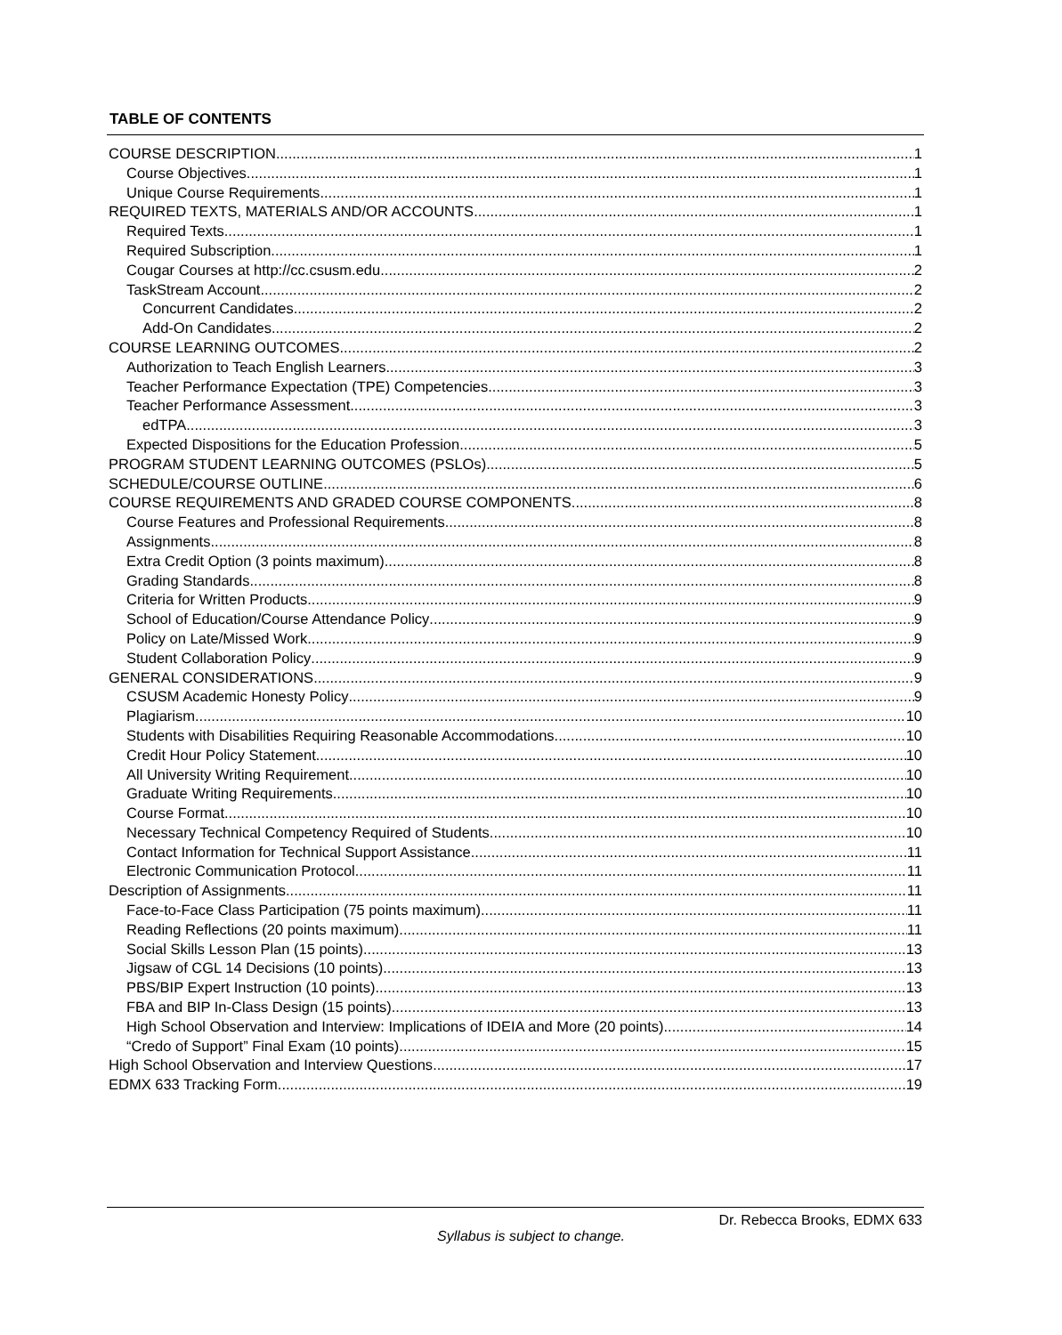TABLE OF CONTENTS
COURSE DESCRIPTION 1
Course Objectives 1
Unique Course Requirements 1
REQUIRED TEXTS, MATERIALS AND/OR ACCOUNTS 1
Required Texts 1
Required Subscription 1
Cougar Courses at http://cc.csusm.edu 2
TaskStream Account 2
Concurrent Candidates 2
Add-On Candidates 2
COURSE LEARNING OUTCOMES 2
Authorization to Teach English Learners 3
Teacher Performance Expectation (TPE) Competencies 3
Teacher Performance Assessment 3
edTPA 3
Expected Dispositions for the Education Profession 5
PROGRAM STUDENT LEARNING OUTCOMES (PSLOs) 5
SCHEDULE/COURSE OUTLINE 6
COURSE REQUIREMENTS AND GRADED COURSE COMPONENTS 8
Course Features and Professional Requirements 8
Assignments 8
Extra Credit Option (3 points maximum) 8
Grading Standards 8
Criteria for Written Products 9
School of Education/Course Attendance Policy 9
Policy on Late/Missed Work 9
Student Collaboration Policy 9
GENERAL CONSIDERATIONS 9
CSUSM Academic Honesty Policy 9
Plagiarism 10
Students with Disabilities Requiring Reasonable Accommodations 10
Credit Hour Policy Statement 10
All University Writing Requirement 10
Graduate Writing Requirements 10
Course Format 10
Necessary Technical Competency Required of Students 10
Contact Information for Technical Support Assistance 11
Electronic Communication Protocol 11
Description of Assignments 11
Face-to-Face Class Participation (75 points maximum) 11
Reading Reflections (20 points maximum) 11
Social Skills Lesson Plan (15 points) 13
Jigsaw of CGL 14 Decisions (10 points) 13
PBS/BIP Expert Instruction (10 points) 13
FBA and BIP In-Class Design (15 points) 13
High School Observation and Interview: Implications of IDEIA and More (20 points) 14
“Credo of Support” Final Exam (10 points) 15
High School Observation and Interview Questions 17
EDMX 633 Tracking Form 19
Dr. Rebecca Brooks, EDMX 633
Syllabus is subject to change.